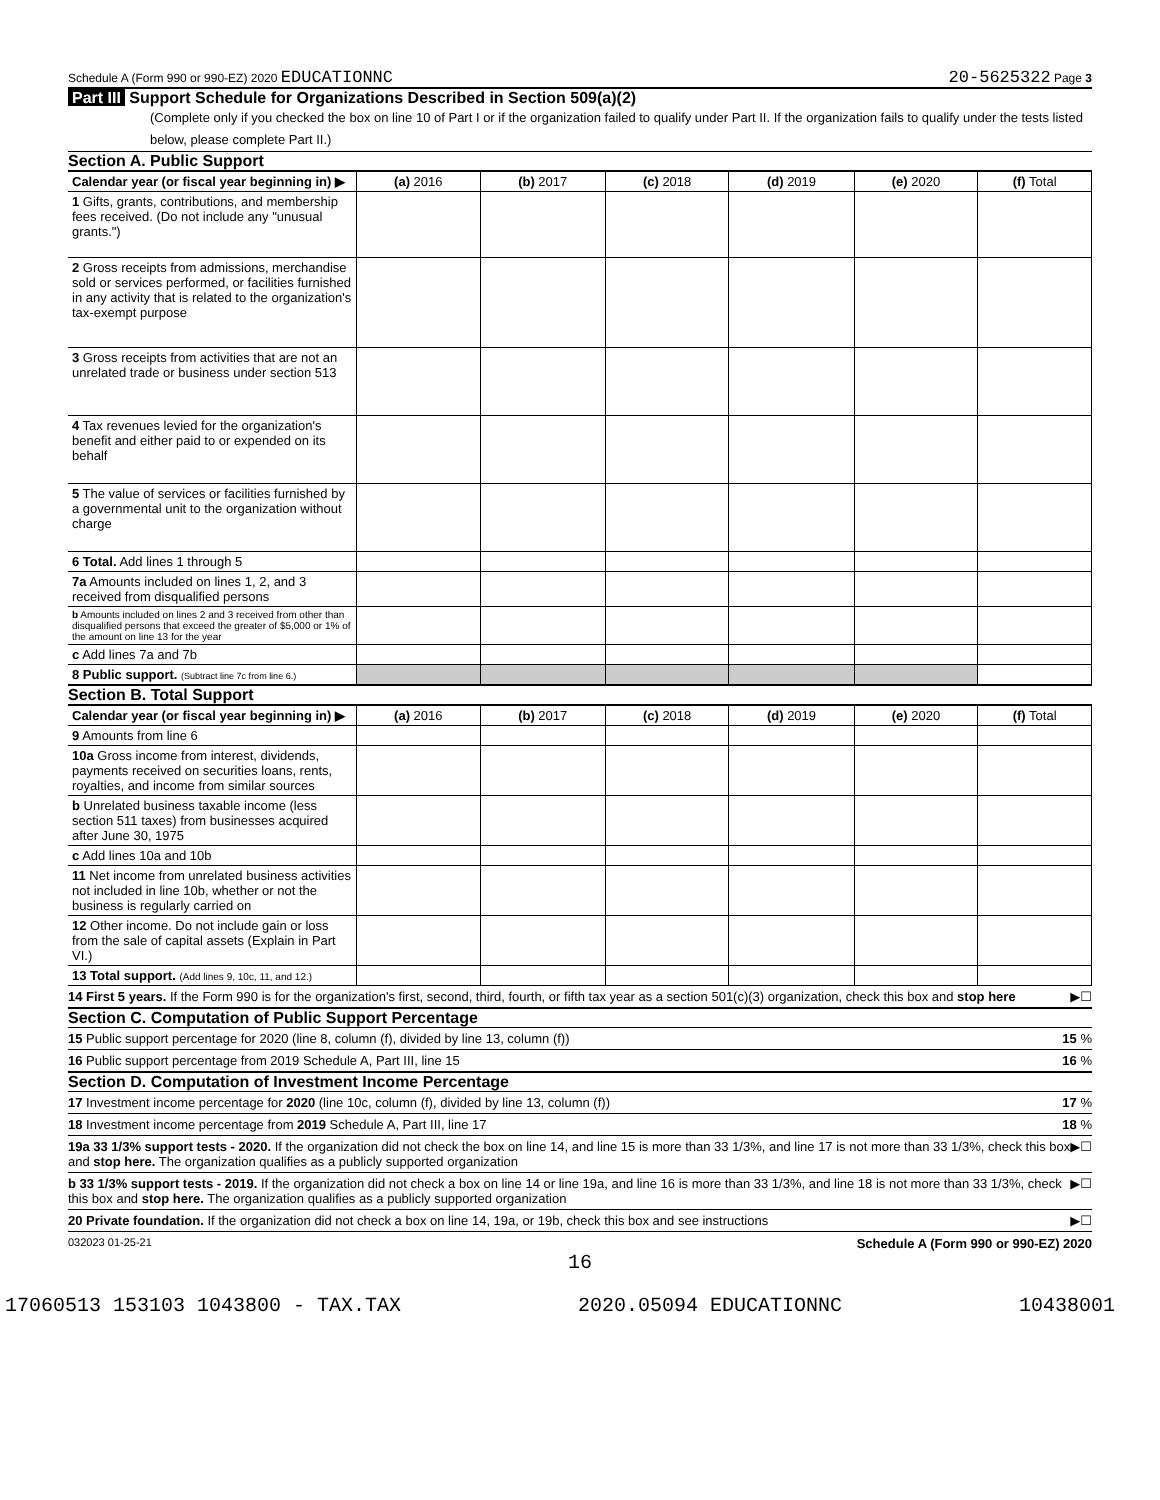Schedule A (Form 990 or 990-EZ) 2020 EDUCATIONNC 20-5625322 Page 3
Part III Support Schedule for Organizations Described in Section 509(a)(2)
(Complete only if you checked the box on line 10 of Part I or if the organization failed to qualify under Part II. If the organization fails to qualify under the tests listed below, please complete Part II.)
Section A. Public Support
| Calendar year (or fiscal year beginning in) ▶ | (a) 2016 | (b) 2017 | (c) 2018 | (d) 2019 | (e) 2020 | (f) Total |
| 1 Gifts, grants, contributions, and membership fees received. (Do not include any "unusual grants.") | | | | | | |
| 2 Gross receipts from admissions, merchandise sold or services performed, or facilities furnished in any activity that is related to the organization's tax-exempt purpose | | | | | | |
| 3 Gross receipts from activities that are not an unrelated trade or business under section 513 | | | | | | |
| 4 Tax revenues levied for the organization's benefit and either paid to or expended on its behalf | | | | | | |
| 5 The value of services or facilities furnished by a governmental unit to the organization without charge | | | | | | |
| 6 Total. Add lines 1 through 5 | | | | | | |
| 7a Amounts included on lines 1, 2, and 3 received from disqualified persons | | | | | | |
| b Amounts included on lines 2 and 3 received from other than disqualified persons that exceed the greater of $5,000 or 1% of the amount on line 13 for the year | | | | | | |
| c Add lines 7a and 7b | | | | | | |
| 8 Public support. (Subtract line 7c from line 6.) | | | | | | |
Section B. Total Support
| Calendar year (or fiscal year beginning in) ▶ | (a) 2016 | (b) 2017 | (c) 2018 | (d) 2019 | (e) 2020 | (f) Total |
| 9 Amounts from line 6 | | | | | | |
| 10a Gross income from interest, dividends, payments received on securities loans, rents, royalties, and income from similar sources | | | | | | |
| b Unrelated business taxable income (less section 511 taxes) from businesses acquired after June 30, 1975 | | | | | | |
| c Add lines 10a and 10b | | | | | | |
| 11 Net income from unrelated business activities not included in line 10b, whether or not the business is regularly carried on | | | | | | |
| 12 Other income. Do not include gain or loss from the sale of capital assets (Explain in Part VI.) | | | | | | |
| 13 Total support. (Add lines 9, 10c, 11, and 12.) | | | | | | |
14 First 5 years. If the Form 990 is for the organization's first, second, third, fourth, or fifth tax year as a section 501(c)(3) organization, check this box and stop here ▶☐
Section C. Computation of Public Support Percentage
15 Public support percentage for 2020 (line 8, column (f), divided by line 13, column (f)) 15 %
16 Public support percentage from 2019 Schedule A, Part III, line 15 16 %
Section D. Computation of Investment Income Percentage
17 Investment income percentage for 2020 (line 10c, column (f), divided by line 13, column (f)) 17 %
18 Investment income percentage from 2019 Schedule A, Part III, line 17 18 %
19a 33 1/3% support tests - 2020. If the organization did not check the box on line 14, and line 15 is more than 33 1/3%, and line 17 is not more than 33 1/3%, check this box and stop here. The organization qualifies as a publicly supported organization ▶☐
b 33 1/3% support tests - 2019. If the organization did not check a box on line 14 or line 19a, and line 16 is more than 33 1/3%, and line 18 is not more than 33 1/3%, check this box and stop here. The organization qualifies as a publicly supported organization ▶☐
20 Private foundation. If the organization did not check a box on line 14, 19a, or 19b, check this box and see instructions ▶☐
032023 01-25-21 Schedule A (Form 990 or 990-EZ) 2020
16
17060513 153103 1043800 - TAX.TAX 2020.05094 EDUCATIONNC 10438001